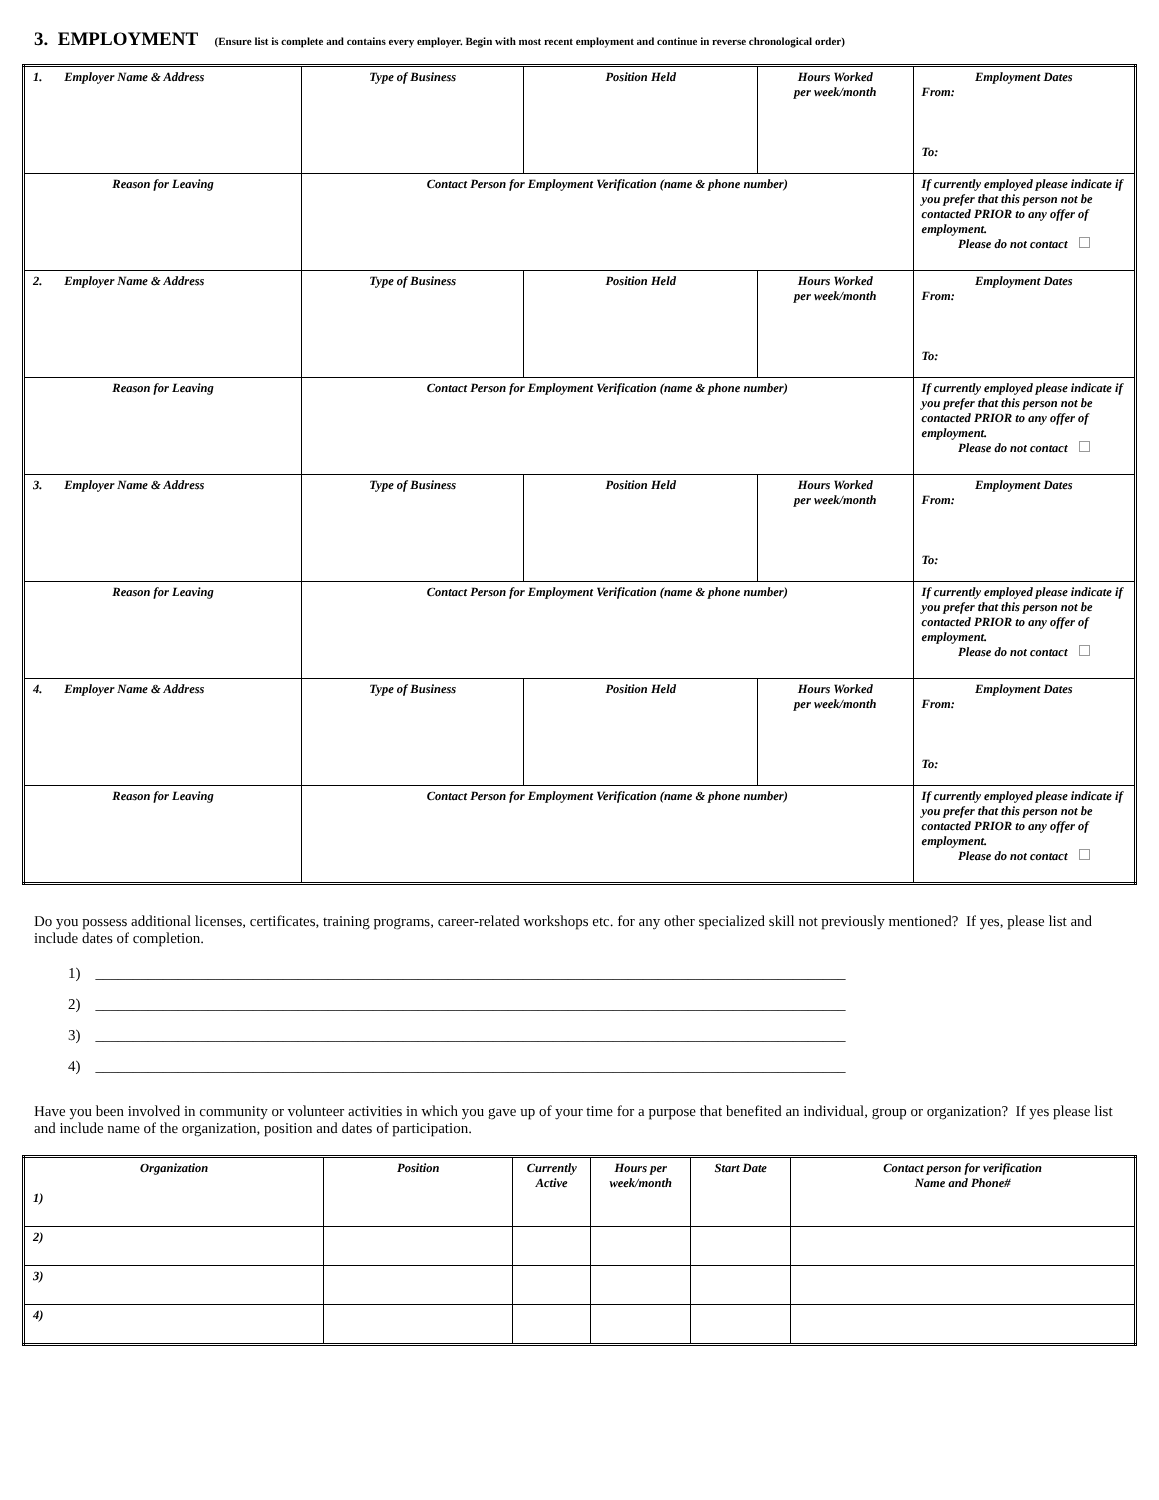3. EMPLOYMENT (Ensure list is complete and contains every employer. Begin with most recent employment and continue in reverse chronological order)
| 1. Employer Name & Address | Type of Business | Position Held | Hours Worked per week/month | Employment Dates From: To: |
| Reason for Leaving | Contact Person for Employment Verification (name & phone number) | | | If currently employed please indicate if you prefer that this person not be contacted PRIOR to any offer of employment. Please do not contact |
| 2. Employer Name & Address | Type of Business | Position Held | Hours Worked per week/month | Employment Dates From: To: |
| Reason for Leaving | Contact Person for Employment Verification (name & phone number) | | | If currently employed please indicate if you prefer that this person not be contacted PRIOR to any offer of employment. Please do not contact |
| 3. Employer Name & Address | Type of Business | Position Held | Hours Worked per week/month | Employment Dates From: To: |
| Reason for Leaving | Contact Person for Employment Verification (name & phone number) | | | If currently employed please indicate if you prefer that this person not be contacted PRIOR to any offer of employment. Please do not contact |
| 4. Employer Name & Address | Type of Business | Position Held | Hours Worked per week/month | Employment Dates From: To: |
| Reason for Leaving | Contact Person for Employment Verification (name & phone number) | | | If currently employed please indicate if you prefer that this person not be contacted PRIOR to any offer of employment. Please do not contact |
Do you possess additional licenses, certificates, training programs, career-related workshops etc. for any other specialized skill not previously mentioned? If yes, please list and include dates of completion.
1) ____________________________________________________________________________________________________
2) ____________________________________________________________________________________________________
3) ____________________________________________________________________________________________________
4) ____________________________________________________________________________________________________
Have you been involved in community or volunteer activities in which you gave up of your time for a purpose that benefited an individual, group or organization? If yes please list and include name of the organization, position and dates of participation.
| Organization 1) | Position | Currently Active | Hours per week/month | Start Date | Contact person for verification Name and Phone# |
| 2) | | | | | |
| 3) | | | | | |
| 4) | | | | | |